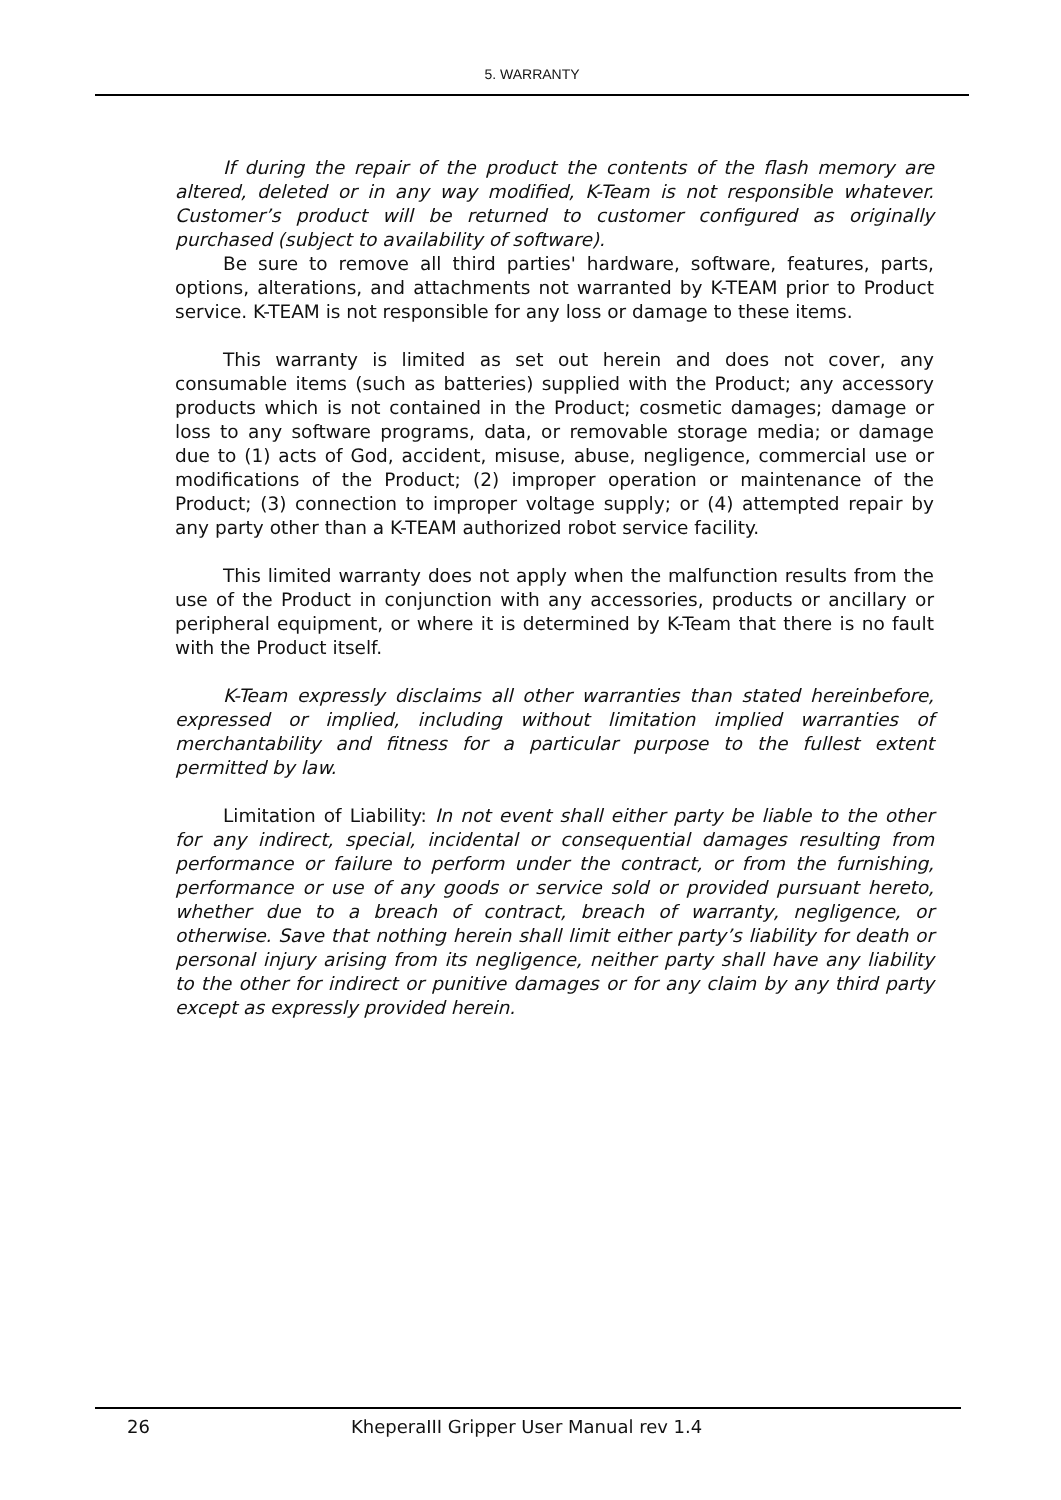5. WARRANTY
If during the repair of the product the contents of the flash memory are altered, deleted or in any way modified, K-Team is not responsible whatever. Customer’s product will be returned to customer configured as originally purchased (subject to availability of software).
Be sure to remove all third parties' hardware, software, features, parts, options, alterations, and attachments not warranted by K-TEAM prior to Product service. K-TEAM is not responsible for any loss or damage to these items.
This warranty is limited as set out herein and does not cover, any consumable items (such as batteries) supplied with the Product; any accessory products which is not contained in the Product; cosmetic damages; damage or loss to any software programs, data, or removable storage media; or damage due to (1) acts of God, accident, misuse, abuse, negligence, commercial use or modifications of the Product; (2) improper operation or maintenance of the Product; (3) connection to improper voltage supply; or (4) attempted repair by any party other than a K-TEAM authorized robot service facility.
This limited warranty does not apply when the malfunction results from the use of the Product in conjunction with any accessories, products or ancillary or peripheral equipment, or where it is determined by K-Team that there is no fault with the Product itself.
K-Team expressly disclaims all other warranties than stated hereinbefore, expressed or implied, including without limitation implied warranties of merchantability and fitness for a particular purpose to the fullest extent permitted by law.
Limitation of Liability: In not event shall either party be liable to the other for any indirect, special, incidental or consequential damages resulting from performance or failure to perform under the contract, or from the furnishing, performance or use of any goods or service sold or provided pursuant hereto, whether due to a breach of contract, breach of warranty, negligence, or otherwise. Save that nothing herein shall limit either party’s liability for death or personal injury arising from its negligence, neither party shall have any liability to the other for indirect or punitive damages or for any claim by any third party except as expressly provided herein.
26 KheperaIII Gripper User Manual rev 1.4